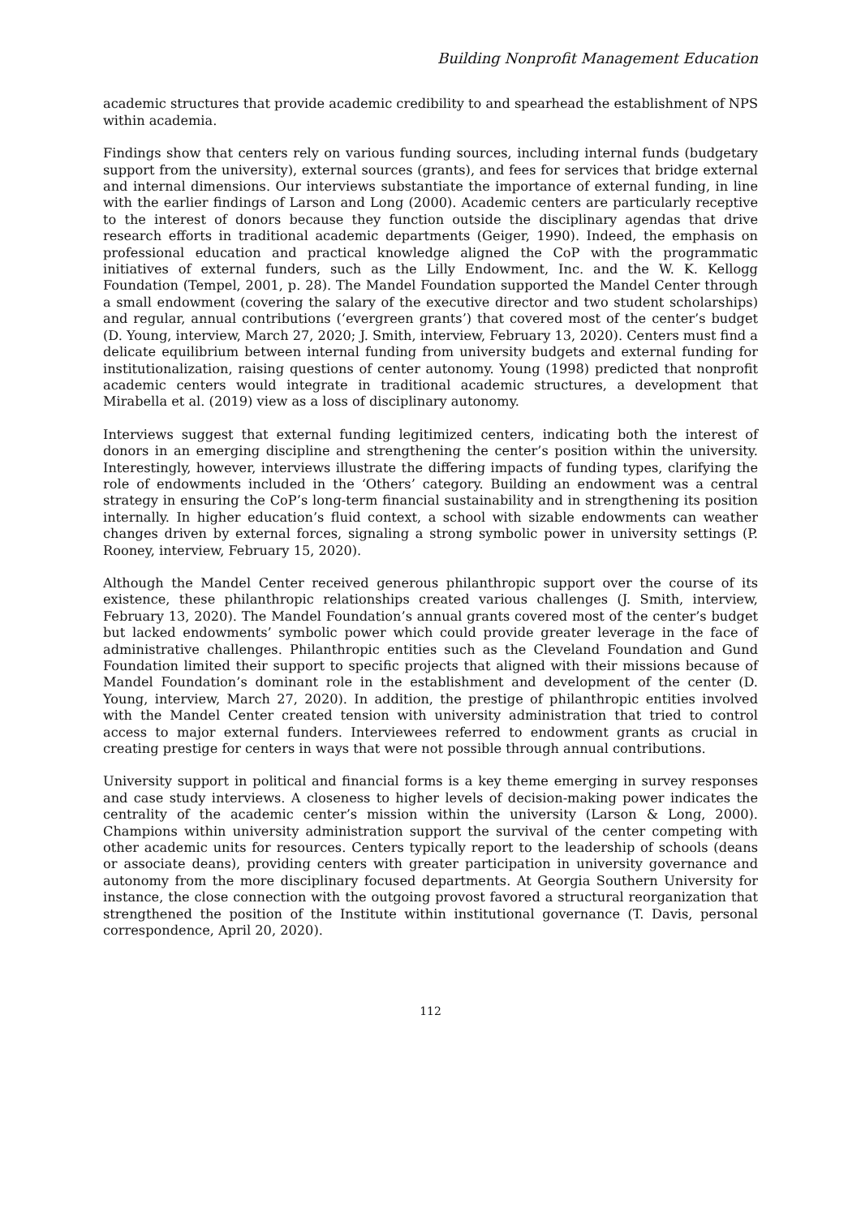Building Nonprofit Management Education
academic structures that provide academic credibility to and spearhead the establishment of NPS within academia.
Findings show that centers rely on various funding sources, including internal funds (budgetary support from the university), external sources (grants), and fees for services that bridge external and internal dimensions. Our interviews substantiate the importance of external funding, in line with the earlier findings of Larson and Long (2000). Academic centers are particularly receptive to the interest of donors because they function outside the disciplinary agendas that drive research efforts in traditional academic departments (Geiger, 1990). Indeed, the emphasis on professional education and practical knowledge aligned the CoP with the programmatic initiatives of external funders, such as the Lilly Endowment, Inc. and the W. K. Kellogg Foundation (Tempel, 2001, p. 28). The Mandel Foundation supported the Mandel Center through a small endowment (covering the salary of the executive director and two student scholarships) and regular, annual contributions (‘evergreen grants’) that covered most of the center’s budget (D. Young, interview, March 27, 2020; J. Smith, interview, February 13, 2020). Centers must find a delicate equilibrium between internal funding from university budgets and external funding for institutionalization, raising questions of center autonomy. Young (1998) predicted that nonprofit academic centers would integrate in traditional academic structures, a development that Mirabella et al. (2019) view as a loss of disciplinary autonomy.
Interviews suggest that external funding legitimized centers, indicating both the interest of donors in an emerging discipline and strengthening the center’s position within the university. Interestingly, however, interviews illustrate the differing impacts of funding types, clarifying the role of endowments included in the ‘Others’ category. Building an endowment was a central strategy in ensuring the CoP’s long-term financial sustainability and in strengthening its position internally. In higher education’s fluid context, a school with sizable endowments can weather changes driven by external forces, signaling a strong symbolic power in university settings (P. Rooney, interview, February 15, 2020).
Although the Mandel Center received generous philanthropic support over the course of its existence, these philanthropic relationships created various challenges (J. Smith, interview, February 13, 2020). The Mandel Foundation’s annual grants covered most of the center’s budget but lacked endowments’ symbolic power which could provide greater leverage in the face of administrative challenges. Philanthropic entities such as the Cleveland Foundation and Gund Foundation limited their support to specific projects that aligned with their missions because of Mandel Foundation’s dominant role in the establishment and development of the center (D. Young, interview, March 27, 2020). In addition, the prestige of philanthropic entities involved with the Mandel Center created tension with university administration that tried to control access to major external funders. Interviewees referred to endowment grants as crucial in creating prestige for centers in ways that were not possible through annual contributions.
University support in political and financial forms is a key theme emerging in survey responses and case study interviews. A closeness to higher levels of decision-making power indicates the centrality of the academic center’s mission within the university (Larson & Long, 2000). Champions within university administration support the survival of the center competing with other academic units for resources. Centers typically report to the leadership of schools (deans or associate deans), providing centers with greater participation in university governance and autonomy from the more disciplinary focused departments. At Georgia Southern University for instance, the close connection with the outgoing provost favored a structural reorganization that strengthened the position of the Institute within institutional governance (T. Davis, personal correspondence, April 20, 2020).
112